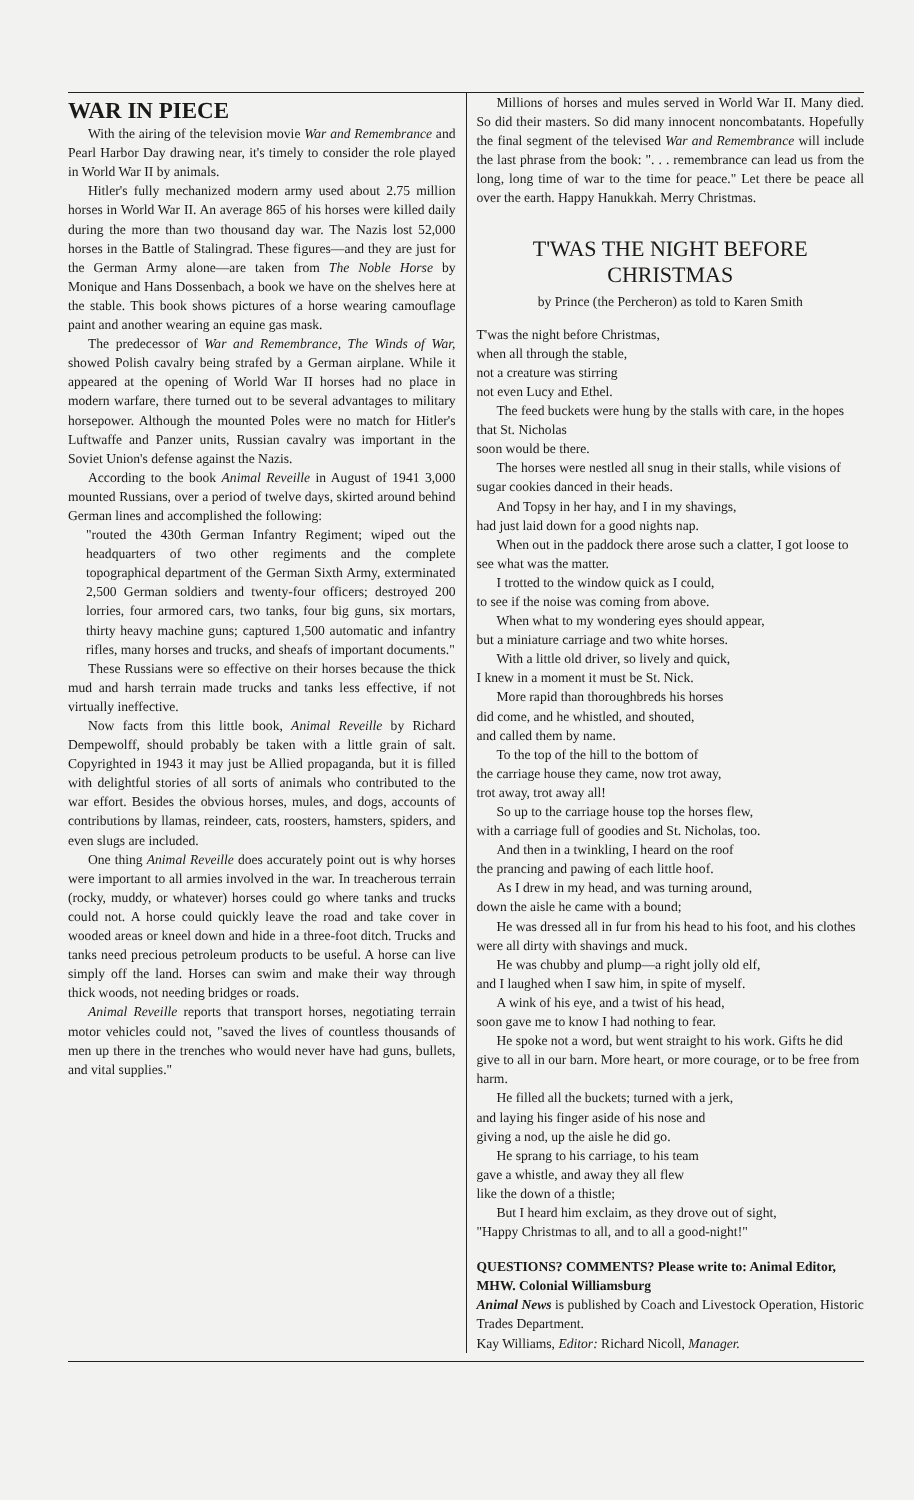WAR IN PIECE
With the airing of the television movie War and Remembrance and Pearl Harbor Day drawing near, it's timely to consider the role played in World War II by animals.
Hitler's fully mechanized modern army used about 2.75 million horses in World War II. An average 865 of his horses were killed daily during the more than two thousand day war. The Nazis lost 52,000 horses in the Battle of Stalingrad. These figures—and they are just for the German Army alone—are taken from The Noble Horse by Monique and Hans Dossenbach, a book we have on the shelves here at the stable. This book shows pictures of a horse wearing camouflage paint and another wearing an equine gas mask.
The predecessor of War and Remembrance, The Winds of War, showed Polish cavalry being strafed by a German airplane. While it appeared at the opening of World War II horses had no place in modern warfare, there turned out to be several advantages to military horsepower. Although the mounted Poles were no match for Hitler's Luftwaffe and Panzer units, Russian cavalry was important in the Soviet Union's defense against the Nazis.
According to the book Animal Reveille in August of 1941 3,000 mounted Russians, over a period of twelve days, skirted around behind German lines and accomplished the following:
"routed the 430th German Infantry Regiment; wiped out the headquarters of two other regiments and the complete topographical department of the German Sixth Army, exterminated 2,500 German soldiers and twenty-four officers; destroyed 200 lorries, four armored cars, two tanks, four big guns, six mortars, thirty heavy machine guns; captured 1,500 automatic and infantry rifles, many horses and trucks, and sheafs of important documents."
These Russians were so effective on their horses because the thick mud and harsh terrain made trucks and tanks less effective, if not virtually ineffective.
Now facts from this little book, Animal Reveille by Richard Dempewolff, should probably be taken with a little grain of salt. Copyrighted in 1943 it may just be Allied propaganda, but it is filled with delightful stories of all sorts of animals who contributed to the war effort. Besides the obvious horses, mules, and dogs, accounts of contributions by llamas, reindeer, cats, roosters, hamsters, spiders, and even slugs are included.
One thing Animal Reveille does accurately point out is why horses were important to all armies involved in the war. In treacherous terrain (rocky, muddy, or whatever) horses could go where tanks and trucks could not. A horse could quickly leave the road and take cover in wooded areas or kneel down and hide in a three-foot ditch. Trucks and tanks need precious petroleum products to be useful. A horse can live simply off the land. Horses can swim and make their way through thick woods, not needing bridges or roads.
Animal Reveille reports that transport horses, negotiating terrain motor vehicles could not, "saved the lives of countless thousands of men up there in the trenches who would never have had guns, bullets, and vital supplies."
Millions of horses and mules served in World War II. Many died. So did their masters. So did many innocent noncombatants. Hopefully the final segment of the televised War and Remembrance will include the last phrase from the book: ". . . remembrance can lead us from the long, long time of war to the time for peace." Let there be peace all over the earth. Happy Hanukkah. Merry Christmas.
T'WAS THE NIGHT BEFORE CHRISTMAS
by Prince (the Percheron) as told to Karen Smith
T'was the night before Christmas,
when all through the stable,
not a creature was stirring
not even Lucy and Ethel.
The feed buckets were hung by the stalls with care, in the hopes that St. Nicholas
soon would be there.
The horses were nestled all snug in their stalls, while visions of sugar cookies danced in their heads.
And Topsy in her hay, and I in my shavings,
had just laid down for a good nights nap.
When out in the paddock there arose such a clatter, I got loose to see what was the matter.
I trotted to the window quick as I could,
to see if the noise was coming from above.
When what to my wondering eyes should appear,
but a miniature carriage and two white horses.
With a little old driver, so lively and quick,
I knew in a moment it must be St. Nick.
More rapid than thoroughbreds his horses
did come, and he whistled, and shouted,
and called them by name.
To the top of the hill to the bottom of
the carriage house they came, now trot away,
trot away, trot away all!
So up to the carriage house top the horses flew,
with a carriage full of goodies and St. Nicholas, too.
And then in a twinkling, I heard on the roof
the prancing and pawing of each little hoof.
As I drew in my head, and was turning around,
down the aisle he came with a bound;
He was dressed all in fur from his head to his foot, and his clothes were all dirty with shavings and muck.
He was chubby and plump—a right jolly old elf,
and I laughed when I saw him, in spite of myself.
A wink of his eye, and a twist of his head,
soon gave me to know I had nothing to fear.
He spoke not a word, but went straight to his work. Gifts he did give to all in our barn. More heart, or more courage, or to be free from harm.
He filled all the buckets; turned with a jerk,
and laying his finger aside of his nose and
giving a nod, up the aisle he did go.
He sprang to his carriage, to his team
gave a whistle, and away they all flew
like the down of a thistle;
But I heard him exclaim, as they drove out of sight,
"Happy Christmas to all, and to all a good-night!"
QUESTIONS? COMMENTS? Please write to: Animal Editor, MHW. Colonial Williamsburg
Animal News is published by Coach and Livestock Operation, Historic Trades Department.
Kay Williams, Editor: Richard Nicoll, Manager.